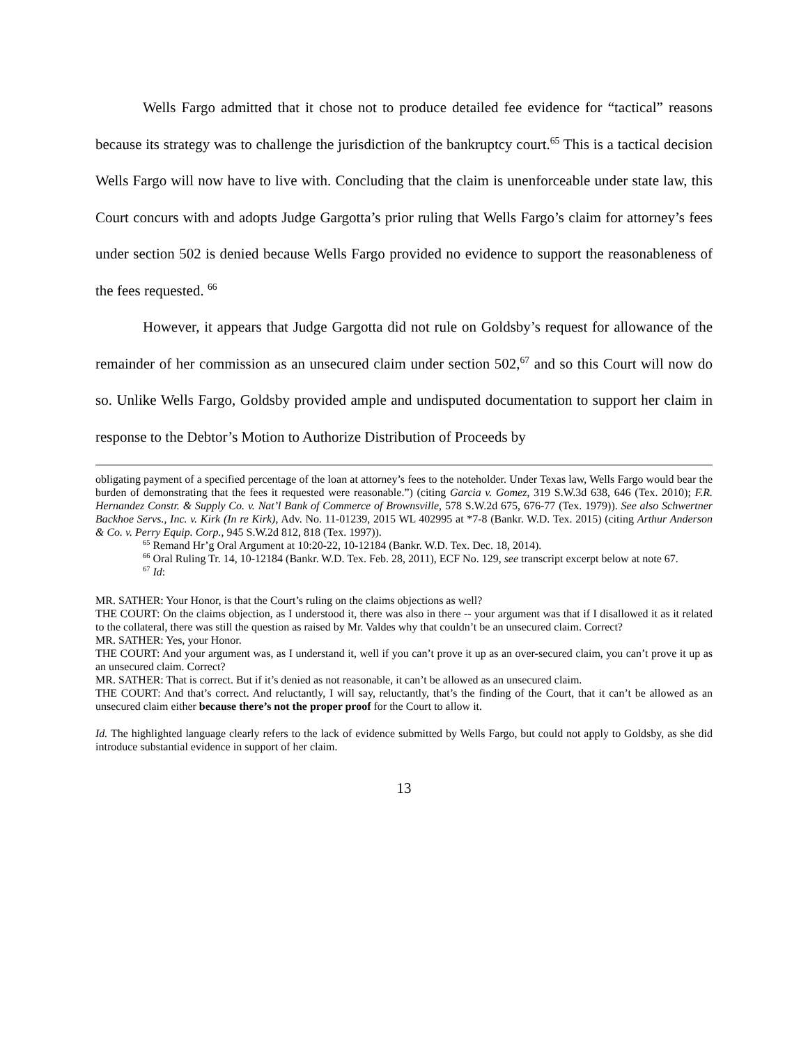Wells Fargo admitted that it chose not to produce detailed fee evidence for “tactical” reasons because its strategy was to challenge the jurisdiction of the bankruptcy court.<sup>65</sup> This is a tactical decision Wells Fargo will now have to live with. Concluding that the claim is unenforceable under state law, this Court concurs with and adopts Judge Gargotta’s prior ruling that Wells Fargo’s claim for attorney’s fees under section 502 is denied because Wells Fargo provided no evidence to support the reasonableness of the fees requested. <sup>66</sup>
However, it appears that Judge Gargotta did not rule on Goldsby’s request for allowance of the remainder of her commission as an unsecured claim under section 502,<sup>67</sup> and so this Court will now do so. Unlike Wells Fargo, Goldsby provided ample and undisputed documentation to support her claim in response to the Debtor’s Motion to Authorize Distribution of Proceeds by
obligating payment of a specified percentage of the loan at attorney’s fees to the noteholder. Under Texas law, Wells Fargo would bear the burden of demonstrating that the fees it requested were reasonable.”) (citing Garcia v. Gomez, 319 S.W.3d 638, 646 (Tex. 2010); F.R. Hernandez Constr. & Supply Co. v. Nat’l Bank of Commerce of Brownsville, 578 S.W.2d 675, 676-77 (Tex. 1979)). See also Schwertner Backhoe Servs., Inc. v. Kirk (In re Kirk), Adv. No. 11-01239, 2015 WL 402995 at *7-8 (Bankr. W.D. Tex. 2015) (citing Arthur Anderson & Co. v. Perry Equip. Corp., 945 S.W.2d 812, 818 (Tex. 1997)).
<sup>65</sup> Remand Hr’g Oral Argument at 10:20-22, 10-12184 (Bankr. W.D. Tex. Dec. 18, 2014).
<sup>66</sup> Oral Ruling Tr. 14, 10-12184 (Bankr. W.D. Tex. Feb. 28, 2011), ECF No. 129, see transcript excerpt below at note 67.
<sup>67</sup> Id:
MR. SATHER: Your Honor, is that the Court’s ruling on the claims objections as well?
THE COURT: On the claims objection, as I understood it, there was also in there -- your argument was that if I disallowed it as it related to the collateral, there was still the question as raised by Mr. Valdes why that couldn’t be an unsecured claim. Correct?
MR. SATHER: Yes, your Honor.
THE COURT: And your argument was, as I understand it, well if you can’t prove it up as an over-secured claim, you can’t prove it up as an unsecured claim. Correct?
MR. SATHER: That is correct. But if it’s denied as not reasonable, it can’t be allowed as an unsecured claim.
THE COURT: And that’s correct. And reluctantly, I will say, reluctantly, that’s the finding of the Court, that it can’t be allowed as an unsecured claim either because there’s not the proper proof for the Court to allow it.
Id. The highlighted language clearly refers to the lack of evidence submitted by Wells Fargo, but could not apply to Goldsby, as she did introduce substantial evidence in support of her claim.
13